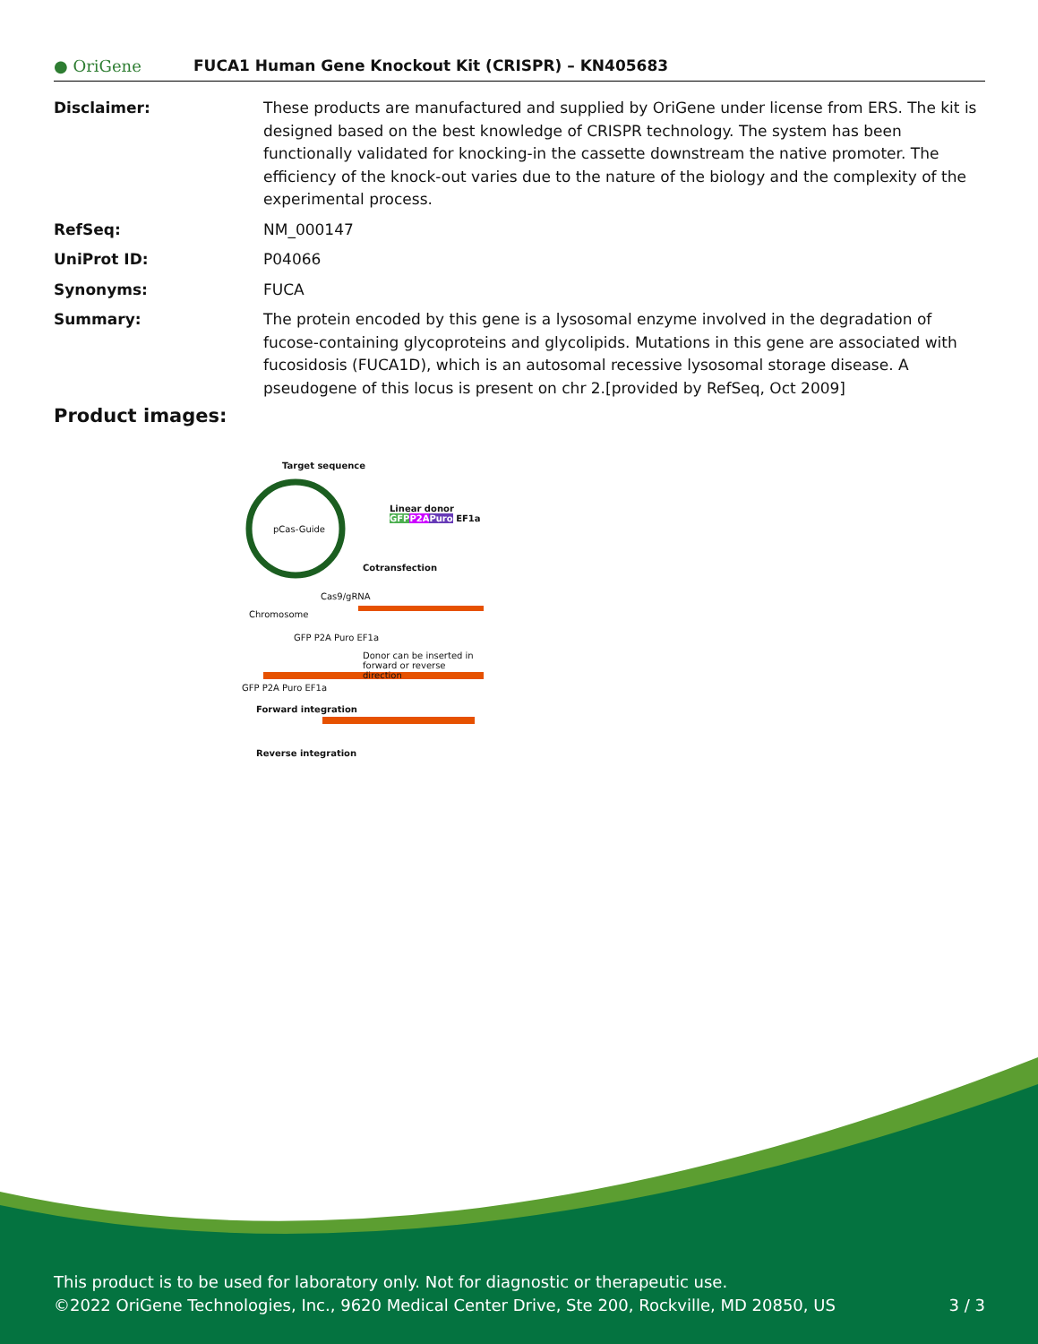● OriGene
FUCA1 Human Gene Knockout Kit (CRISPR) – KN405683
| Disclaimer: | These products are manufactured and supplied by OriGene under license from ERS. The kit is designed based on the best knowledge of CRISPR technology. The system has been functionally validated for knocking-in the cassette downstream the native promoter. The efficiency of the knock-out varies due to the nature of the biology and the complexity of the experimental process. |
| RefSeq: | NM_000147 |
| UniProt ID: | P04066 |
| Synonyms: | FUCA |
| Summary: | The protein encoded by this gene is a lysosomal enzyme involved in the degradation of fucose-containing glycoproteins and glycolipids. Mutations in this gene are associated with fucosidosis (FUCA1D), which is an autosomal recessive lysosomal storage disease. A pseudogene of this locus is present on chr 2.[provided by RefSeq, Oct 2009] |
Product images:
Target sequence
pCas-Guide
Linear donor GFP P2A Puro EF1a
Cotransfection
Cas9/gRNA
Chromosome
GFP P2A Puro EF1a
Donor can be inserted in forward or reverse direction
GFP P2A Puro EF1a
Forward integration
Reverse integration
This product is to be used for laboratory only. Not for diagnostic or therapeutic use.
©2022 OriGene Technologies, Inc., 9620 Medical Center Drive, Ste 200, Rockville, MD 20850, US 3 / 3